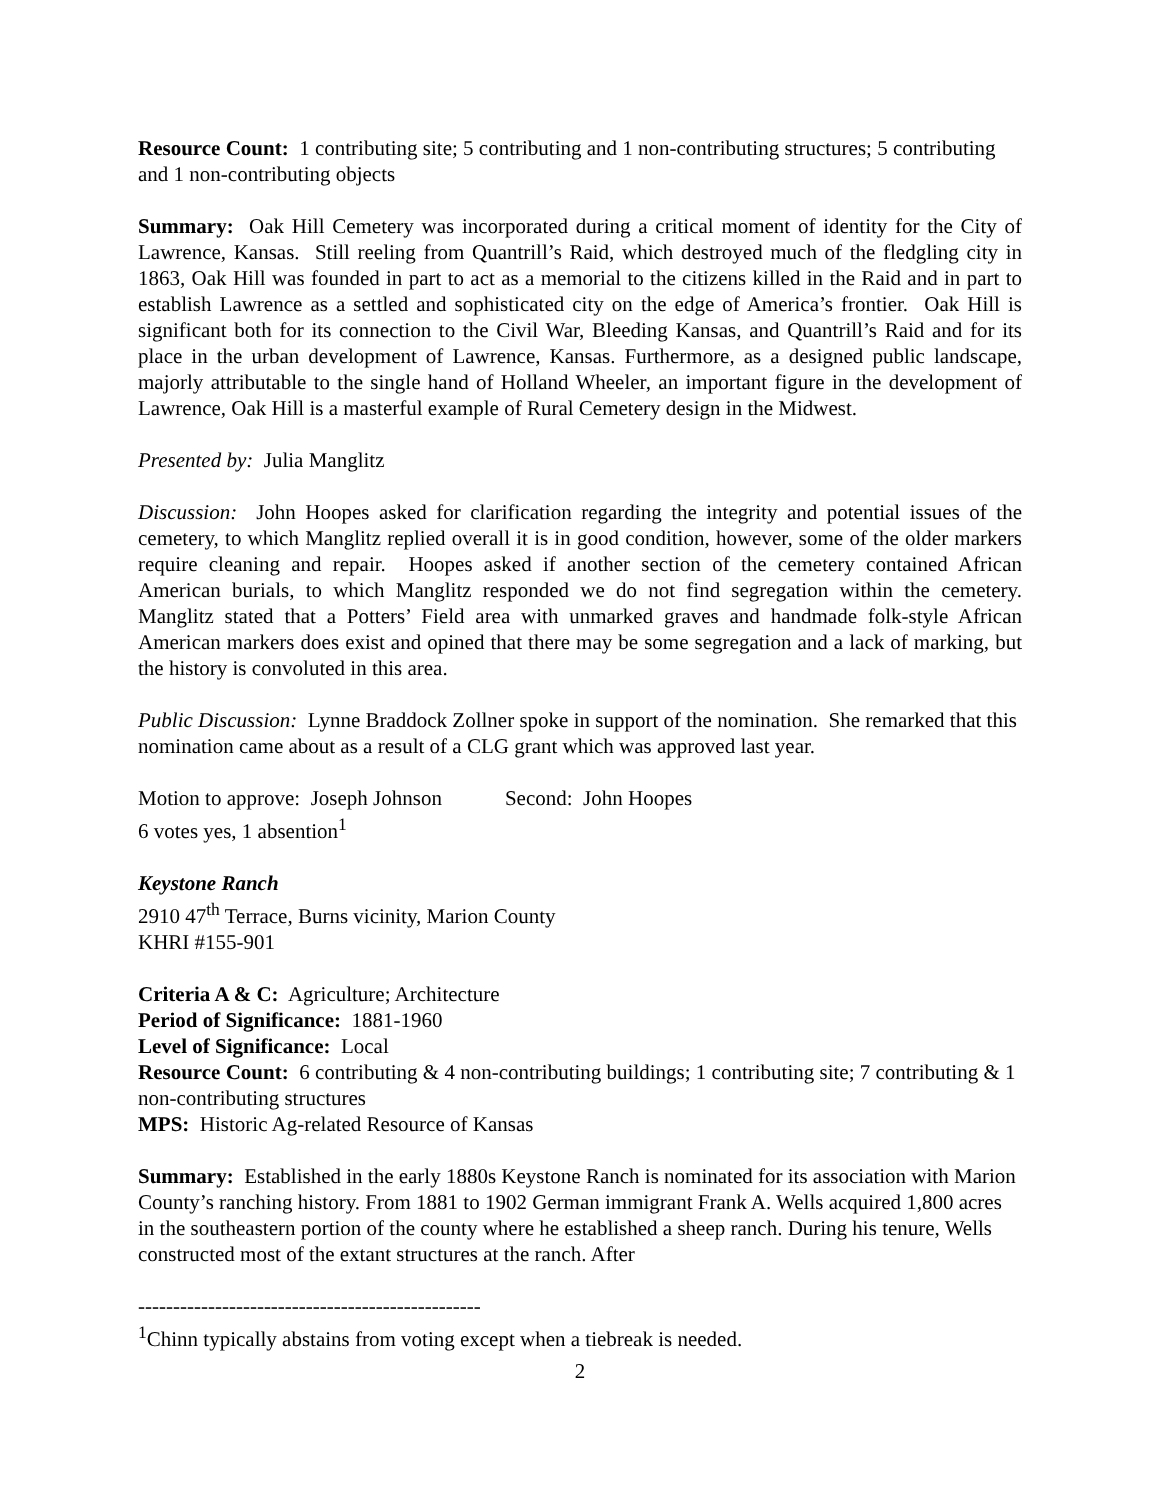Resource Count: 1 contributing site; 5 contributing and 1 non-contributing structures; 5 contributing and 1 non-contributing objects
Summary: Oak Hill Cemetery was incorporated during a critical moment of identity for the City of Lawrence, Kansas. Still reeling from Quantrill’s Raid, which destroyed much of the fledgling city in 1863, Oak Hill was founded in part to act as a memorial to the citizens killed in the Raid and in part to establish Lawrence as a settled and sophisticated city on the edge of America’s frontier. Oak Hill is significant both for its connection to the Civil War, Bleeding Kansas, and Quantrill’s Raid and for its place in the urban development of Lawrence, Kansas. Furthermore, as a designed public landscape, majorly attributable to the single hand of Holland Wheeler, an important figure in the development of Lawrence, Oak Hill is a masterful example of Rural Cemetery design in the Midwest.
Presented by: Julia Manglitz
Discussion: John Hoopes asked for clarification regarding the integrity and potential issues of the cemetery, to which Manglitz replied overall it is in good condition, however, some of the older markers require cleaning and repair. Hoopes asked if another section of the cemetery contained African American burials, to which Manglitz responded we do not find segregation within the cemetery. Manglitz stated that a Potters’ Field area with unmarked graves and handmade folk-style African American markers does exist and opined that there may be some segregation and a lack of marking, but the history is convoluted in this area.
Public Discussion: Lynne Braddock Zollner spoke in support of the nomination. She remarked that this nomination came about as a result of a CLG grant which was approved last year.
Motion to approve: Joseph Johnson Second: John Hoopes
6 votes yes, 1 absention<sup>1</sup>
Keystone Ranch
2910 47<sup>th</sup> Terrace, Burns vicinity, Marion County
KHRI #155-901
Criteria A & C: Agriculture; Architecture
Period of Significance: 1881-1960
Level of Significance: Local
Resource Count: 6 contributing & 4 non-contributing buildings; 1 contributing site; 7 contributing & 1 non-contributing structures
MPS: Historic Ag-related Resource of Kansas
Summary: Established in the early 1880s Keystone Ranch is nominated for its association with Marion County’s ranching history. From 1881 to 1902 German immigrant Frank A. Wells acquired 1,800 acres in the southeastern portion of the county where he established a sheep ranch. During his tenure, Wells constructed most of the extant structures at the ranch. After
-------------------------------------------------
<sup>1</sup> Chinn typically abstains from voting except when a tiebreak is needed.
2